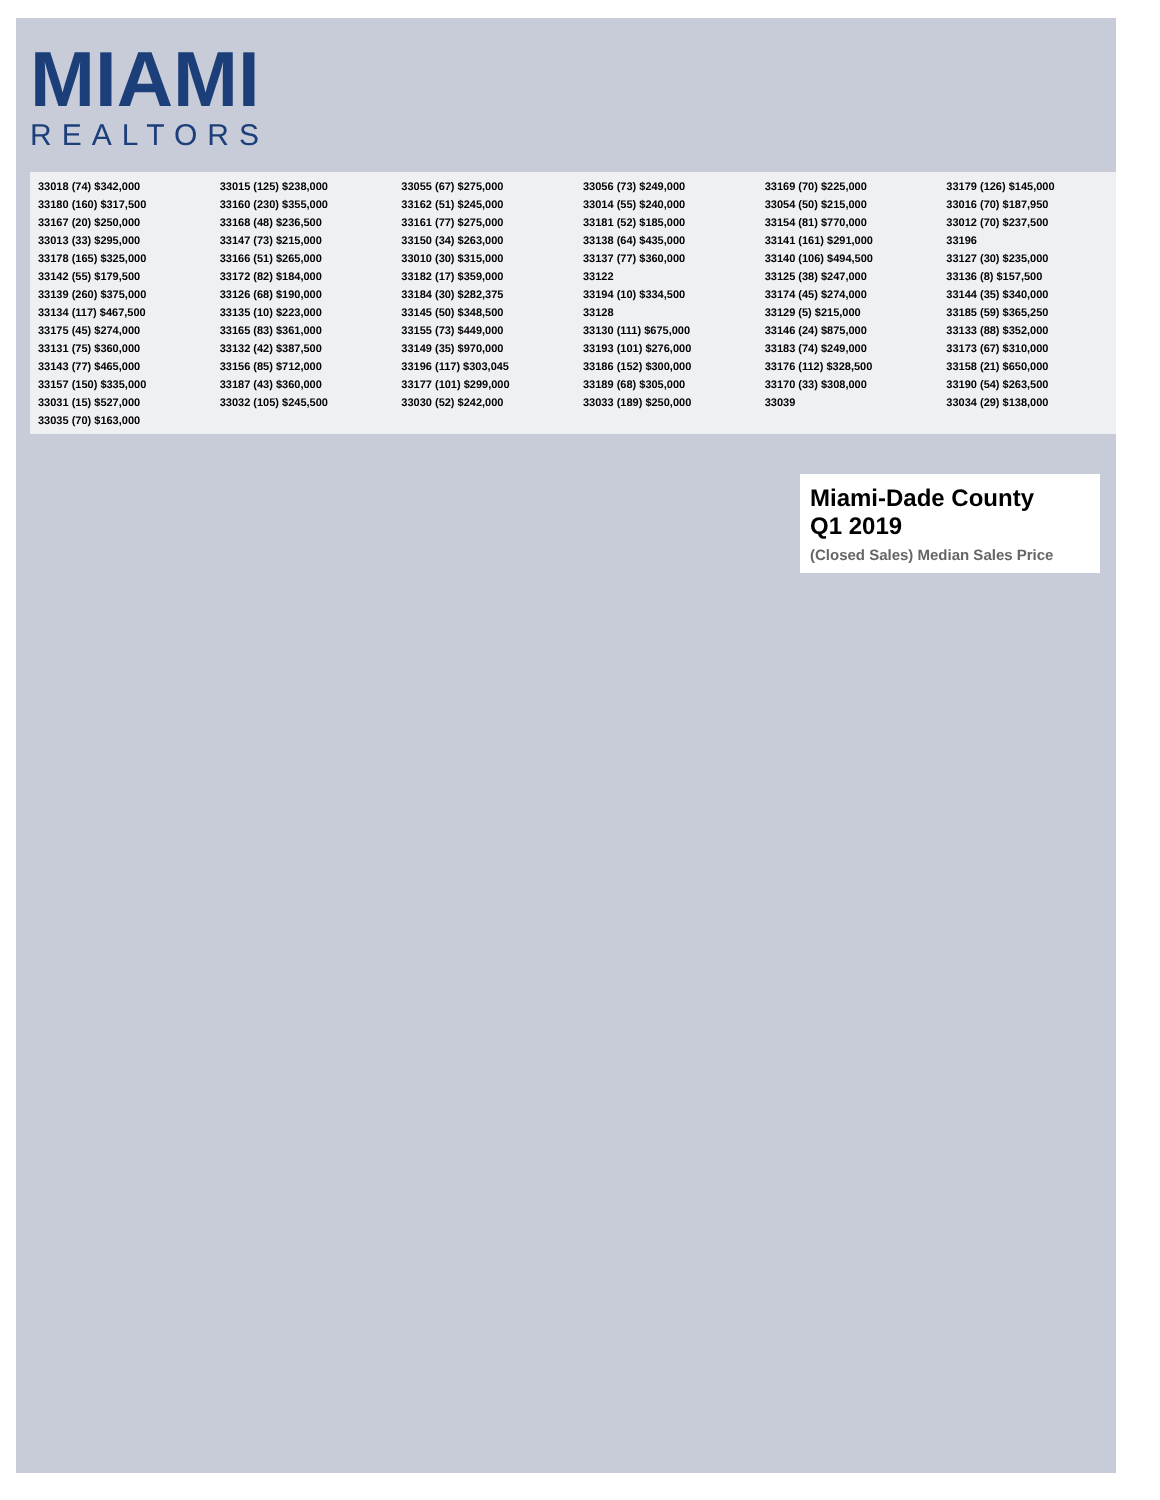MIAMI
REALTORS
33018 (74) $342,000 33015 (125) $238,000 33055 (67) $275,000 33056 (73) $249,000 33169 (70) $225,000 33179 (126) $145,000 33180 (160) $317,500 33160 (230) $355,000 33162 (51) $245,000 33014 (55) $240,000 33054 (50) $215,000 33016 (70) $187,950 33167 (20) $250,000 33168 (48) $236,500 33161 (77) $275,000 33181 (52) $185,000 33154 (81) $770,000 33012 (70) $237,500 33013 (33) $295,000 33147 (73) $215,000 33150 (34) $263,000 33138 (64) $435,000 33141 (161) $291,000 33196 33178 (165) $325,000 33166 (51) $265,000 33010 (30) $315,000 33137 (77) $360,000 33140 (106) $494,500 33127 (30) $235,000 33142 (55) $179,500 33172 (82) $184,000 33182 (17) $359,000 33122 33125 (38) $247,000 33136 (8) $157,500 33139 (260) $375,000 33126 (68) $190,000 33184 (30) $282,375 33194 (10) $334,500 33174 (45) $274,000 33144 (35) $340,000 33134 (117) $467,500 33135 (10) $223,000 33145 (50) $348,500 33128 33129 (5) $215,000 33185 (59) $365,250 33175 (45) $274,000 33165 (83) $361,000 33155 (73) $449,000 33130 (111) $675,000 33146 (24) $875,000 33133 (88) $352,000 33131 (75) $360,000 33132 (42) $387,500 33149 (35) $970,000 33193 (101) $276,000 33183 (74) $249,000 33173 (67) $310,000 33143 (77) $465,000 33156 (85) $712,000 33196 (117) $303,045 33186 (152) $300,000 33176 (112) $328,500 33158 (21) $650,000 33157 (150) $335,000 33187 (43) $360,000 33177 (101) $299,000 33189 (68) $305,000 33170 (33) $308,000 33190 (54) $263,500 33031 (15) $527,000 33032 (105) $245,500 33030 (52) $242,000 33033 (189) $250,000 33039 33034 (29) $138,000 33035 (70) $163,000
Miami-Dade County
Q1 2019
(Closed Sales) Median Sales Price